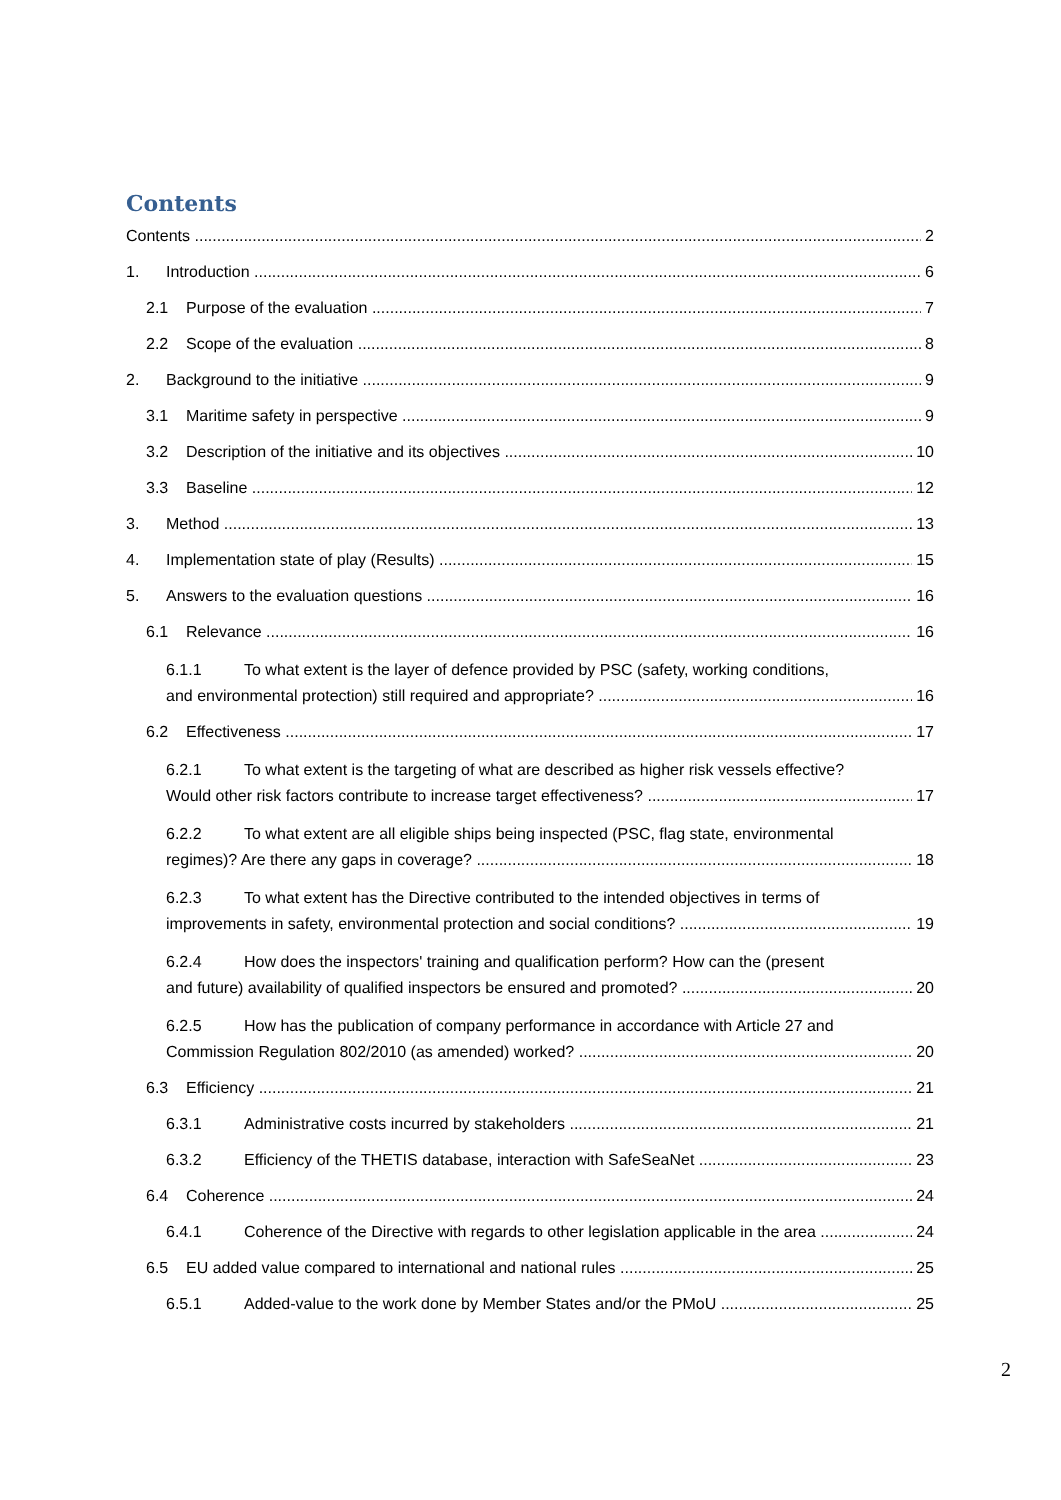Contents
Contents 2
1. Introduction 6
2.1 Purpose of the evaluation 7
2.2 Scope of the evaluation 8
2. Background to the initiative 9
3.1 Maritime safety in perspective 9
3.2 Description of the initiative and its objectives 10
3.3 Baseline 12
3. Method 13
4. Implementation state of play (Results) 15
5. Answers to the evaluation questions 16
6.1 Relevance 16
6.1.1 To what extent is the layer of defence provided by PSC (safety, working conditions,
and environmental protection) still required and appropriate? 16
6.2 Effectiveness 17
6.2.1 To what extent is the targeting of what are described as higher risk vessels effective?
Would other risk factors contribute to increase target effectiveness? 17
6.2.2 To what extent are all eligible ships being inspected (PSC, flag state, environmental
regimes)? Are there any gaps in coverage? 18
6.2.3 To what extent has the Directive contributed to the intended objectives in terms of
improvements in safety, environmental protection and social conditions? 19
6.2.4 How does the inspectors' training and qualification perform? How can the (present
and future) availability of qualified inspectors be ensured and promoted? 20
6.2.5 How has the publication of company performance in accordance with Article 27 and
Commission Regulation 802/2010 (as amended) worked? 20
6.3 Efficiency 21
6.3.1 Administrative costs incurred by stakeholders 21
6.3.2 Efficiency of the THETIS database, interaction with SafeSeaNet 23
6.4 Coherence 24
6.4.1 Coherence of the Directive with regards to other legislation applicable in the area 24
6.5 EU added value compared to international and national rules 25
6.5.1 Added-value to the work done by Member States and/or the PMoU 25
2